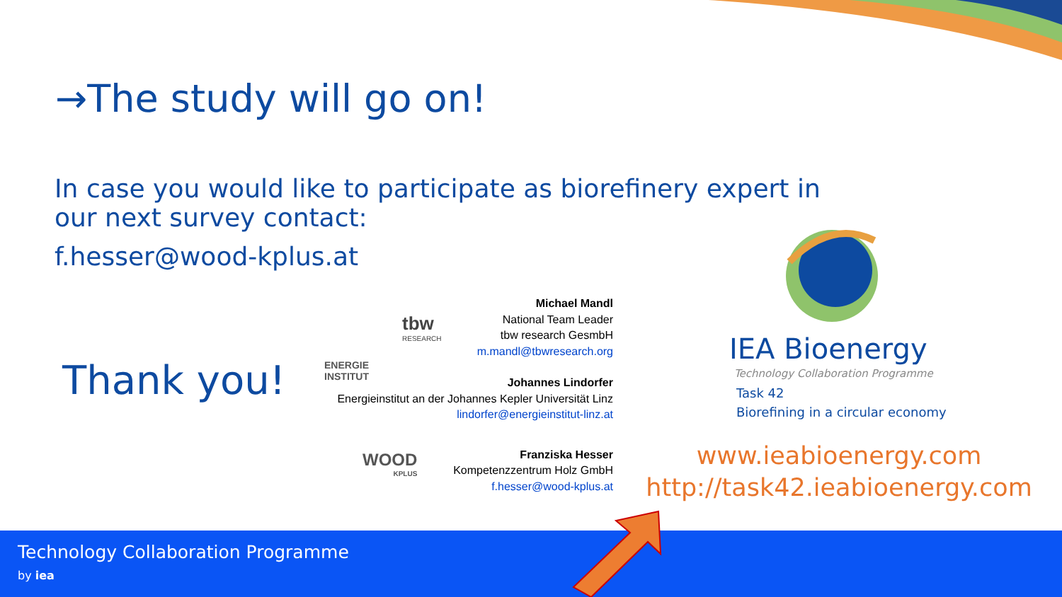→The study will go on!
In case you would like to participate as biorefinery expert in our next survey contact:
f.hesser@wood-kplus.at
Thank you!
tbw
RESEARCH
ENERGIE
INSTITUT
WOOD
KPLUS
Michael Mandl
National Team Leader
tbw research GesmbH
m.mandl@tbwresearch.org
Johannes Lindorfer
Energieinstitut an der Johannes Kepler Universität Linz
lindorfer@energieinstitut-linz.at
Franziska Hesser
Kompetenzzentrum Holz GmbH
f.hesser@wood-kplus.at
IEA Bioenergy
Technology Collaboration Programme
Task 42
Biorefining in a circular economy
www.ieabioenergy.com
http://task42.ieabioenergy.com
Technology Collaboration Programme
by iea